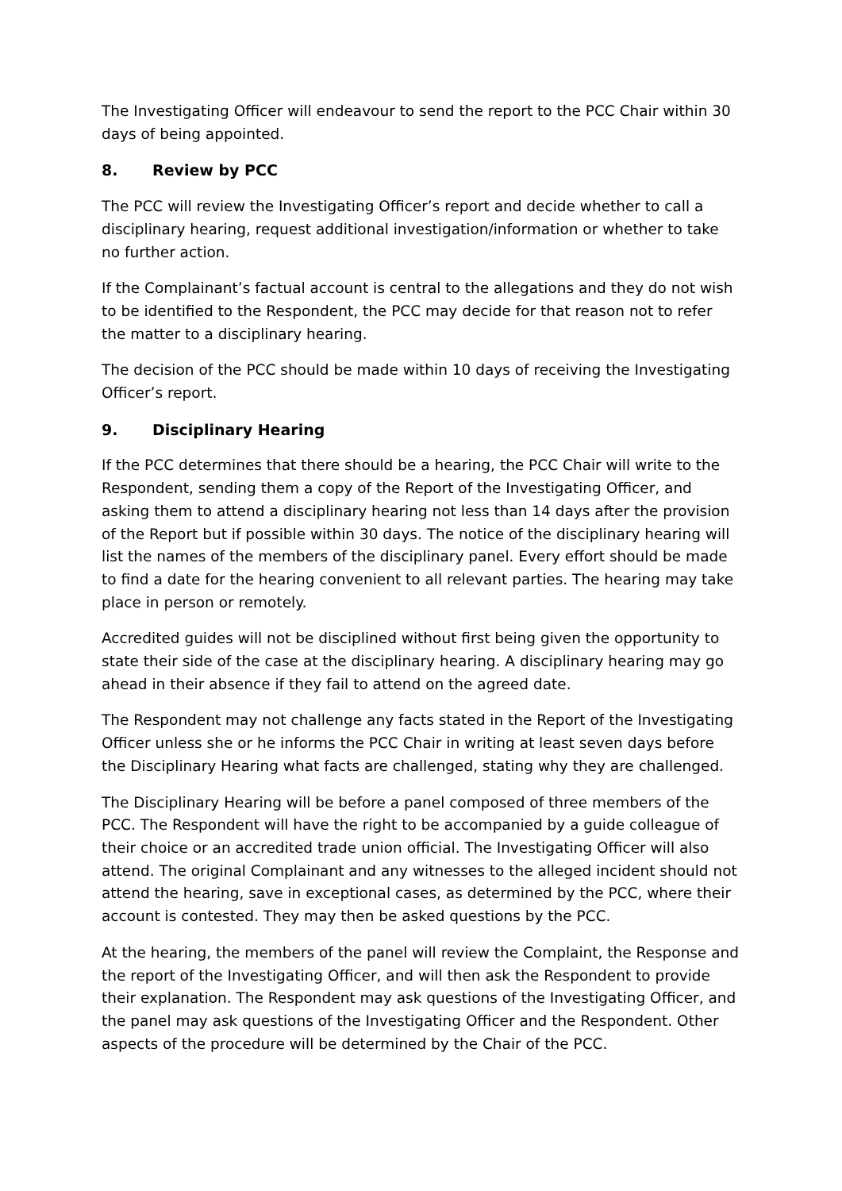The Investigating Officer will endeavour to send the report to the PCC Chair within 30 days of being appointed.
8. Review by PCC
The PCC will review the Investigating Officer’s report and decide whether to call a disciplinary hearing, request additional investigation/information or whether to take no further action.
If the Complainant’s factual account is central to the allegations and they do not wish to be identified to the Respondent, the PCC may decide for that reason not to refer the matter to a disciplinary hearing.
The decision of the PCC should be made within 10 days of receiving the Investigating Officer’s report.
9. Disciplinary Hearing
If the PCC determines that there should be a hearing, the PCC Chair will write to the Respondent, sending them a copy of the Report of the Investigating Officer, and asking them to attend a disciplinary hearing not less than 14 days after the provision of the Report but if possible within 30 days. The notice of the disciplinary hearing will list the names of the members of the disciplinary panel. Every effort should be made to find a date for the hearing convenient to all relevant parties. The hearing may take place in person or remotely.
Accredited guides will not be disciplined without first being given the opportunity to state their side of the case at the disciplinary hearing. A disciplinary hearing may go ahead in their absence if they fail to attend on the agreed date.
The Respondent may not challenge any facts stated in the Report of the Investigating Officer unless she or he informs the PCC Chair in writing at least seven days before the Disciplinary Hearing what facts are challenged, stating why they are challenged.
The Disciplinary Hearing will be before a panel composed of three members of the PCC. The Respondent will have the right to be accompanied by a guide colleague of their choice or an accredited trade union official. The Investigating Officer will also attend. The original Complainant and any witnesses to the alleged incident should not attend the hearing, save in exceptional cases, as determined by the PCC, where their account is contested. They may then be asked questions by the PCC.
At the hearing, the members of the panel will review the Complaint, the Response and the report of the Investigating Officer, and will then ask the Respondent to provide their explanation. The Respondent may ask questions of the Investigating Officer, and the panel may ask questions of the Investigating Officer and the Respondent. Other aspects of the procedure will be determined by the Chair of the PCC.